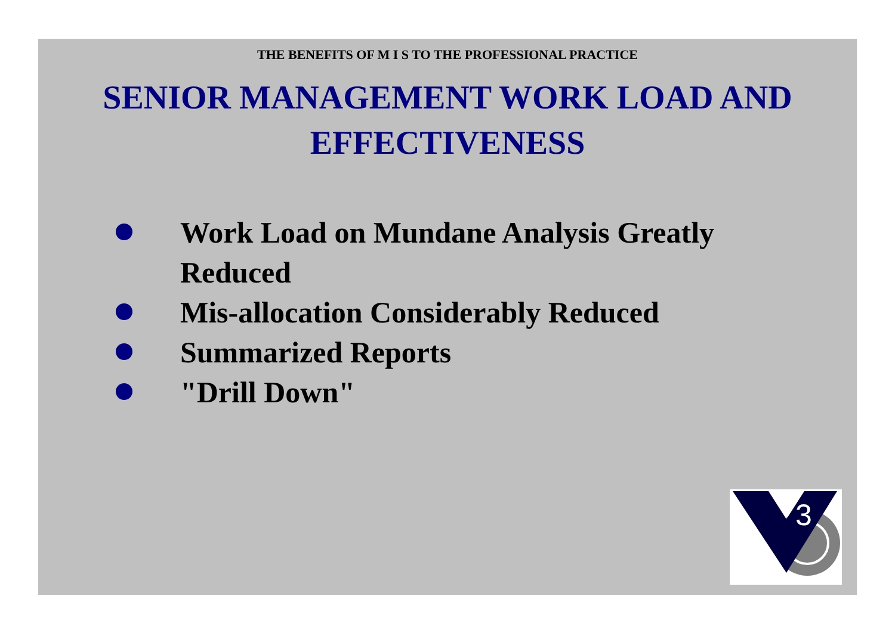THE BENEFITS OF M I S TO THE PROFESSIONAL PRACTICE
SENIOR MANAGEMENT WORK LOAD AND EFFECTIVENESS
Work Load on Mundane Analysis Greatly Reduced
Mis-allocation Considerably Reduced
Summarized Reports
"Drill Down"
3